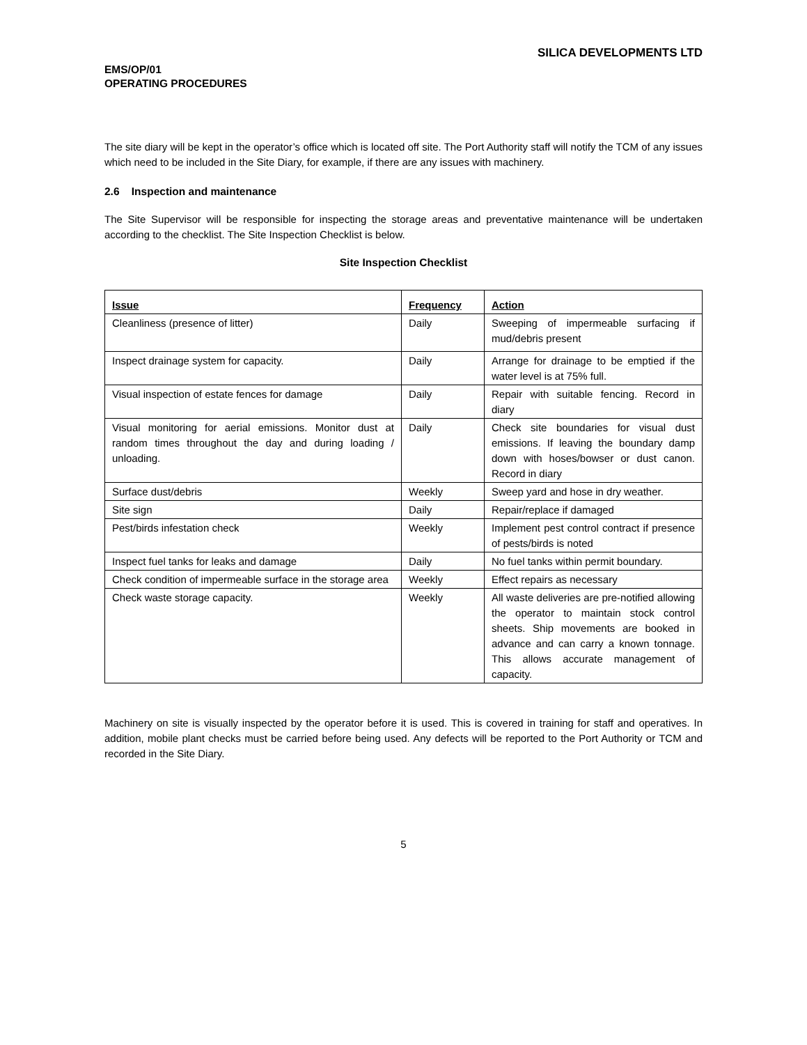SILICA DEVELOPMENTS LTD
EMS/OP/01
OPERATING PROCEDURES
The site diary will be kept in the operator’s office which is located off site. The Port Authority staff will notify the TCM of any issues which need to be included in the Site Diary, for example, if there are any issues with machinery.
2.6 Inspection and maintenance
The Site Supervisor will be responsible for inspecting the storage areas and preventative maintenance will be undertaken according to the checklist. The Site Inspection Checklist is below.
Site Inspection Checklist
| Issue | Frequency | Action |
| --- | --- | --- |
| Cleanliness (presence of litter) | Daily | Sweeping of impermeable surfacing if mud/debris present |
| Inspect drainage system for capacity. | Daily | Arrange for drainage to be emptied if the water level is at 75% full. |
| Visual inspection of estate fences for damage | Daily | Repair with suitable fencing. Record in diary |
| Visual monitoring for aerial emissions. Monitor dust at random times throughout the day and during loading / unloading. | Daily | Check site boundaries for visual dust emissions. If leaving the boundary damp down with hoses/bowser or dust canon. Record in diary |
| Surface dust/debris | Weekly | Sweep yard and hose in dry weather. |
| Site sign | Daily | Repair/replace if damaged |
| Pest/birds infestation check | Weekly | Implement pest control contract if presence of pests/birds is noted |
| Inspect fuel tanks for leaks and damage | Daily | No fuel tanks within permit boundary. |
| Check condition of impermeable surface in the storage area | Weekly | Effect repairs as necessary |
| Check waste storage capacity. | Weekly | All waste deliveries are pre-notified allowing the operator to maintain stock control sheets. Ship movements are booked in advance and can carry a known tonnage. This allows accurate management of capacity. |
Machinery on site is visually inspected by the operator before it is used. This is covered in training for staff and operatives. In addition, mobile plant checks must be carried before being used. Any defects will be reported to the Port Authority or TCM and recorded in the Site Diary.
5